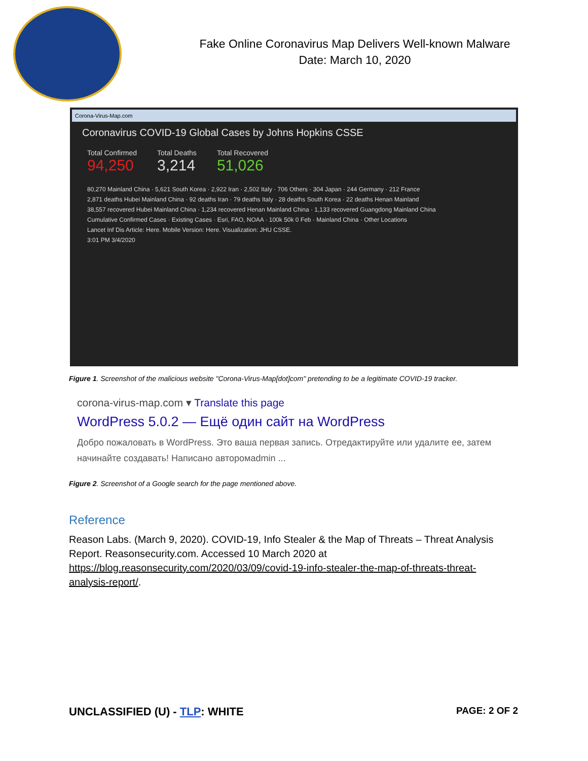Fake Online Coronavirus Map Delivers Well-known Malware
Date: March 10, 2020
Corona-Virus-Map.com
Coronavirus COVID-19 Global Cases by Johns Hopkins CSSE
Total Confirmed
94,250
Total Deaths
3,214
Total Recovered
51,026
80,270 Mainland China · 5,621 South Korea · 2,922 Iran · 2,502 Italy · 706 Others · 304 Japan · 244 Germany · 212 France
2,871 deaths Hubei Mainland China · 92 deaths Iran · 79 deaths Italy · 28 deaths South Korea · 22 deaths Henan Mainland
38,557 recovered Hubei Mainland China · 1,234 recovered Henan Mainland China · 1,133 recovered Guangdong Mainland China
Cumulative Confirmed Cases · Existing Cases · Esri, FAO, NOAA · 100k 50k 0 Feb · Mainland China · Other Locations
Lancet Inf Dis Article: Here. Mobile Version: Here. Visualization: JHU CSSE.
3:01 PM 3/4/2020
Figure 1. Screenshot of the malicious website "Corona-Virus-Map[dot]com" pretending to be a legitimate COVID-19 tracker.
corona-virus-map.com ▾ Translate this page
WordPress 5.0.2 — Ещё один сайт на WordPress
Добро пожаловать в WordPress. Это ваша первая запись. Отредактируйте или удалите ее, затем начинайте создавать! Написано автоpомadmin ...
Figure 2. Screenshot of a Google search for the page mentioned above.
Reference
Reason Labs. (March 9, 2020). COVID-19, Info Stealer & the Map of Threats – Threat Analysis Report. Reasonsecurity.com. Accessed 10 March 2020 at https://blog.reasonsecurity.com/2020/03/09/covid-19-info-stealer-the-map-of-threats-threat-analysis-report/.
UNCLASSIFIED (U) - TLP: WHITE PAGE: 2 OF 2